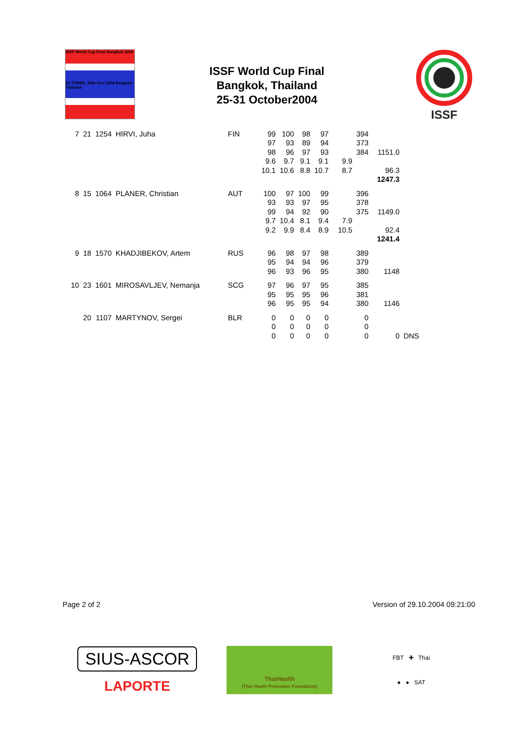ISSF World Cup Final Bangkok 2004
OCTOBER, 25th-31st 2004 Bangkok, Thailand
ISSF World Cup Final
Bangkok, Thailand
25-31 October2004
ISSF
| 7 | 21 | 1254 | HIRVI, Juha | FIN | 99 | 100 | 98 | 97 | | 394 | | |
| | | | | | 97 | 93 | 89 | 94 | | 373 | | |
| | | | | | 98 | 96 | 97 | 93 | | 384 | 1151.0 | |
| | | | | | 9.6 | 9.7 | 9.1 | 9.1 | 9.9 | | | |
| | | | | | 10.1 | 10.6 | 8.8 | 10.7 | 8.7 | | 96.3 | |
| | | | | | | | | | | | 1247.3 | |
| 8 | 15 | 1064 | PLANER, Christian | AUT | 100 | 97 | 100 | 99 | | 396 | | |
| | | | | | 93 | 93 | 97 | 95 | | 378 | | |
| | | | | | 99 | 94 | 92 | 90 | | 375 | 1149.0 | |
| | | | | | 9.7 | 10.4 | 8.1 | 9.4 | 7.9 | | | |
| | | | | | 9.2 | 9.9 | 8.4 | 8.9 | 10.5 | | 92.4 | |
| | | | | | | | | | | | 1241.4 | |
| 9 | 18 | 1570 | KHADJIBEKOV, Artem | RUS | 96 | 98 | 97 | 98 | | 389 | | |
| | | | | | 95 | 94 | 94 | 96 | | 379 | | |
| | | | | | 96 | 93 | 96 | 95 | | 380 | 1148 | |
| 10 | 23 | 1601 | MIROSAVLJEV, Nemanja | SCG | 97 | 96 | 97 | 95 | | 385 | | |
| | | | | | 95 | 95 | 95 | 96 | | 381 | | |
| | | | | | 96 | 95 | 95 | 94 | | 380 | 1146 | |
| | 20 | 1107 | MARTYNOV, Sergei | BLR | 0 | 0 | 0 | 0 | | 0 | | |
| | | | | | 0 | 0 | 0 | 0 | | 0 | | |
| | | | | | 0 | 0 | 0 | 0 | | 0 | 0 | DNS |
Page 2 of 2 Version of 29.10.2004 09:21:00
SIUS-ASCOR
LAPORTE
ThaiHealth
(Thai Health Promotion Foundation)
FBT ✚ Thai
● ● SAT